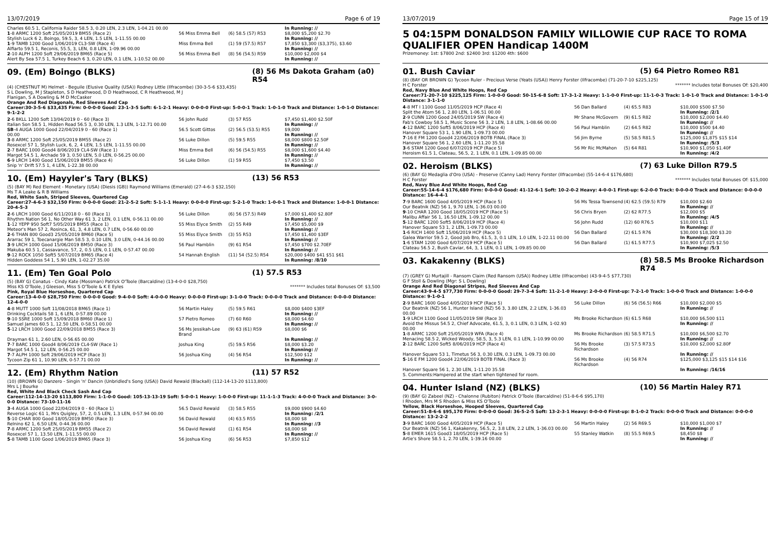13/07/2019 Page 6 of 19
| Charles 60.5 1, California Raider 58.5 3, 0.20 LEN, 2.3 LEN, 1-04.21 00.00 | | | In Running: // |
| 1 -8 ARMC 1200 Soft 25/05/2019 BM55 (Race 2) | 56 Miss Emma Bell | (6) 58.5 (57) R53 | $8,000 $5,200 $2.70 |
| Stylish Luck 6 2, Boingo, 59.5, 3, 4 LEN, 1.5 LEN, 1-11.55 00.00 | | | In Running: // |
| 1 -9 TAMB 1200 Good 1/06/2019 CL3-SW (Race 4) | Miss Emma Bell | (1) 59 (57.5) R57 | $7,850 $3,300 ($3,375), $3.60 |
| Alfiarto 59.5 1, Reconis, 55.5, 3, LEN, 0.8 LEN, 1-09.96 00.00 | | | In Running: // |
| 2 -10 ALPH 1200 Soft 29/06/2019 BM65 (Race 5) | 56 Miss Emma Bell | (8) 56 (54.5) R59 | $10,000 $2,000 $4 |
| Alert By Sea 57.5 1, Turkey Beach 6 3, 0.20 LEN, 0.1 LEN, 1-10.52 00.00 | | | In Running: // |
09. (Em) Boingo (BLKS) (8) 56 Ms Dakota Graham (a0) R54
(4) (CHESTNUT M) Helmet - Beguile (Elusive Quality (USA)) Rodney Little (Ilfracombe) (30-3-5-6 $33,435)
S L Dowling, M J Stapleton, S D Heathwood, D D Heathwood, C R Heathwood, M J
Flanigan, S A Dowling & M D McCasker
Orange And Red Diagonals, Red Sleeves And Cap
Career:30-3-5-6 $33,435 Firm: 0-0-0-0 Good: 23-1-3-5 Soft: 6-1-2-1 Heavy: 0-0-0-0 First-up: 5-0-0-1 Track: 1-0-1-0 Track and Distance: 1-0-1-0 Distance: 9-1-2-2
| 2 -6 BKLL 1200 Soft 13/04/2019 0 - 60 (Race 3) | 56 John Rudd | (3) 57 R55 | $7,450 $1,400 $2.50F |
| Italian Son 58.5 1, Hidden Road 56.5 3, 0.30 LEN, 1.3 LEN, 1-12.71 00.00 | | | In Running: // |
| SB -4 AUGA 1000 Good 22/04/2019 0 - 60 (Race 1) | 56.5 Scott Gittos | (2) 56.5 (53.5) R55 | $9,000 |
| 00.00 | | | In Running: // |
| 3 -8 ARMC 1200 Soft 25/05/2019 BM55 (Race 2) | 56 Luke Dillon | (5) 59.5 R55 | $8,000 $800 $2.50F |
| Rosexcel 57 1, Stylish Luck, 6, 2, 4 LEN, 1.5 LEN, 1-11.55 00.00 | | | In Running: // |
| 2 -7 BARC 1000 Good4 8/06/2019 CL4-SW (Race 1) | Miss Emma Bell | (6) 56 (54.5) R55 | $8,000 $1,600 $4.40 |
| Margot 54.5 1, Archade 59 3, 0.50 LEN, 5.0 LEN, 0-56.25 00.00 | | | In Running: // |
| 6 -9 LRCH 1400 Good 15/06/2019 BM55 (Race 4) | 56 Luke Dillon | (1) 59 R55 | $7,450 $3.50 |
| Snip 'n' Drift 57.5 1, 4 LEN, 1-22.38 00.00 | | | In Running: // |
10. (Em) Hayyler's Tary (BLKS) (13) 56 R53
(5) (BAY M) Red Element - Monetary (USA) (Diesis (GB)) Raymond Williams (Emerald) (27-4-6-3 $32,150)
Ms T A Leake & R B Williams
Red, White Sash, Striped Sleeves, Quartered Cap
Career:27-4-6-3 $32,150 Firm: 0-0-0-0 Good: 21-2-5-2 Soft: 5-1-1-1 Heavy: 0-0-0-0 First-up: 5-2-1-0 Track: 1-0-0-1 Track and Distance: 1-0-0-1 Distance: 20-4-5-3
| 2 -6 LRCH 1000 Good 6/11/2018 0 - 60 (Race 1) | 56 Luke Dillon | (6) 56 (57.5) R49 | $7,000 $1,400 $2.80F |
| Rhythm Nation 56 1, No Other Way 61 3, 2 LEN, 0.1 LEN, 0-56.11 00.00 | | | In Running: // |
| 1 -12 YEPP 950 Soft7 5/05/2019 BM55 (Race 1) | 55 Miss Elyce Smith | (2) 55 R49 | $7,450 $5,000 $9 |
| Meteor's Man 57 2, Rosinca, 61, 3, 4.8 LEN, 0.7 LEN, 0-56.60 00.00 | | | In Running: // |
| 2 -6 THAN 800 Good3 25/05/2019 BM60 (Race 5) | 55 Miss Elyce Smith | (3) 55 R53 | $7,450 $1,400 $3EF |
| Ararrac 59 1, Toecanargie Man 58.5 3, 0.10 LEN, 3.0 LEN, 0-44.16 00.00 | | | In Running: // |
| 3 -9 LRCH 1000 Good 15/06/2019 BM50 (Race 3) | 56 Paul Hamblin | (9) 61 R54 | $7,450 $700 $2.70EF |
| Makuba 60.5 1, Cassavance, 57, 2, 0.5 LEN, 0.1 LEN, 0-57.47 00.00 | | | In Running: // |
| 9 -12 ROCK 1050 Soft5 5/07/2019 BM65 (Race 4) | 54 Hannah English | (11) 54 (52.5) R54 | $20,000 $400 $41 $51 $61 |
| Hidden Goddess 54 1, 5.90 LEN, 1-02.27 35.00 | | | In Running: /8/10 |
11. (Em) Ten Goal Polo (1) 57.5 R53
(5) (BAY G) Conatus - Cindy Kate (Mossman) Patrick O'Toole (Barcaldine) (13-4-0-0 $28,750)
Miss KS O'Toole, J Gleeson, Miss S O'Toole & K E Eyles ******* Includes total Bonuses Of: $3,500
Pink, Royal Blue Horseshoe, Quartered Cap
Career:13-4-0-0 $28,750 Firm: 0-0-0-0 Good: 9-4-0-0 Soft: 4-0-0-0 Heavy: 0-0-0-0 First-up: 3-1-0-0 Track: 0-0-0-0 Track and Distance: 0-0-0-0 Distance: 12-4-0-0
| 4 -8 MUTT 1000 Soft 11/08/2018 BM65 (Race 1) | 56 Martin Haley | (5) 59.5 R61 | $8,000 $400 $3EF |
| Drinking Cocktails 58 1, 6 LEN, 0-57.89 00.00 | | | In Running: // |
| 9 -10 SSRE 1000 Soft 15/09/2018 BM60 (Race 1) | 57 Pietro Romeo | (7) 60 R60 | $8,000 $4.60 |
| Samuel James 60.5 1, 12.50 LEN, 0-58.51 00.00 | | | In Running: // |
| 5 -12 LRCH 1000 Good 22/09/2018 BM55 (Race 3) | 56 Ms Jessikah-Lee Brand | (9) 63 (61) R59 | $8,000 $6 |
| Drayman 61 1, 2.60 LEN, 0-56.65 00.00 | | | In Running: // |
| 7 -7 BARC 1000 Good4 8/06/2019 CL4-SW (Race 1) | Joshua King | (5) 59.5 R56 | $8,000 $3.20 |
| Margot 54.5 1, 12 LEN, 0-56.25 00.00 | | | In Running: // |
| 7 -7 ALPH 1000 Soft 29/06/2019 HCP (Race 3) | 56 Joshua King | (4) 56 R54 | $12,500 $12 |
| Tycoon Zip 61 1, 10.90 LEN, 0-57.71 00.00 | | | In Running: // |
12. (Em) Rhythm Nation (11) 57 R52
(10) (BROWN G) Danzero - Singin 'n' Dancin (Unbridled's Song (USA)) David Rewald (Blackall) (112-14-13-20 $113,800)
Mrs L J Bourke
Red, White And Black Check Sash And Cap
Career:112-14-13-20 $113,800 Firm: 1-1-0-0 Good: 105-13-13-19 Soft: 5-0-0-1 Heavy: 1-0-0-0 First-up: 11-1-1-3 Track: 4-0-0-0 Track and Distance: 3-0-0-0 Distance: 73-10-11-16
| 3 -4 AUGA 1000 Good 22/04/2019 0 - 60 (Race 1) | 56.5 David Rewald | (3) 58.5 R55 | $9,000 $900 $4.60 |
| Reverse Logic 61 1, Mrs Quigley, 57, 2, 0.5 LEN, 1.3 LEN, 0-57.94 00.00 | | | In Running: /2/1 |
| 5 -10 CHAR 800 Good 18/05/2019 BM50 (Race 3) | 56 David Rewald | (4) 63.5 R55 | $8,000 $8 |
| Relnino 62 1, 6.50 LEN, 0-44.36 00.00 | | | In Running: //3 |
| 7 -8 ARMC 1200 Soft 25/05/2019 BM55 (Race 2) | 56 David Rewald | (1) 61 R54 | $8,000 $8 |
| Rosexcel 57 1, 13.50 LEN, 1-11.55 00.00 | | | In Running: // |
| 5 -8 TAMB 1100 Good 1/06/2019 BM65 (Race 3) | 56 Joshua King | (6) 56 R53 | $7,850 $12 |
13/07/2019 Page 15 of 19
5 04:15PM DONALDSON FAMILY WILLOWIE CUP RACE TO ROMA QUALIFIER OPEN Handicap 1400M
Prizemoney: 1st: $7800 2nd: $2400 3rd: $1200 4th: $600
01. Bush Caviar (5) 64 Pietro Romeo R81
(8) (BAY OR BROWN G) Tycoon Ruler - Precious Verse (Yeats (USA)) Henry Forster (Ilfracombe) (71-20-7-10 $225,125)
H C Forster ******* Includes total Bonuses Of: $20,400
Red, Navy Blue And White Hoops, Red Cap
Career:71-20-7-10 $225,125 Firm: 1-0-0-0 Good: 50-15-6-8 Soft: 17-3-1-2 Heavy: 1-1-0-0 First-up: 11-1-0-3 Track: 1-0-1-0 Track and Distance: 1-0-1-0 Distance: 3-1-1-0
| 4 -8 MT I 1100 Good 11/05/2019 HCP (Race 4) | 56 Dan Ballard | (4) 65.5 R83 | $10,000 $500 $7.50 |
| Split the Atom 56 1, 2.80 LEN, 1-06.51 00.00 | | | In Running: /2/1 |
| 2 -9 CUNN 1200 Good 24/05/2019 SW (Race 4) | Mr Shane McGovern | (9) 61.5 R82 | $10,000 $2,000 $4.40 |
| Fab's Cowboy 58.5 1, Music Scene 56 3, 2 LEN, 1.8 LEN, 1-08.66 00.00 | | | In Running: // |
| 4 -12 BARC 1200 Soft5 8/06/2019 HCP (Race 4) | 56 Paul Hamblin | (2) 64.5 R82 | $10,000 $500 $4.40 |
| Hanover Square 53 1, 1.90 LEN, 1-09.73 00.00 | | | In Running: // |
| 7 -16 E FM 1200 Good4 22/06/2019 BOTB FINAL (Race 3) | 56 Jim Byrne | (5) 58.5 R81.5 | $125,000 $1,875 $15 $14 |
| Hanover Square 56 1, 2.60 LEN, 1-11.20 35.58 | | | In Running: /5/3 |
| 3 -6 STAM 1200 Good 6/07/2019 HCP (Race 5) | 56 Mr Ric McMahon | (5) 64 R81 | $10,900 $1,050 $1.40F |
| Heroism 61.5 1, Clateau, 56.5, 2, 1 LEN, 0.1 LEN, 1-09.85 00.00 | | | In Running: /4/2 |
02. Heroism (BLKS) (7) 63 Luke Dillon R79.5
(6) (BAY G) Medaglia d'Oro (USA) - Preserve (Canny Lad) Henry Forster (Ilfracombe) (55-14-6-4 $176,680)
H C Forster ******* Includes total Bonuses Of: $15,000
Red, Navy Blue And White Hoops, Red Cap
Career:55-14-6-4 $176,680 Firm: 0-0-0-0 Good: 41-12-6-1 Soft: 10-2-0-2 Heavy: 4-0-0-1 First-up: 6-2-0-0 Track: 0-0-0-0 Track and Distance: 0-0-0-0 Distance: 16-4-4-1
| 7 -9 BARC 1600 Good 4/05/2019 HCP (Race 5) | 56 Ms Tessa Townsend | (4) 62.5 (59.5) R79 | $10,000 $2.60 |
| Our Beatnik (NZ) 56 1, 9.70 LEN, 1-36.03 00.00 | | | In Running: // |
| 9 -10 CHAR 1200 Good 18/05/2019 HCP (Race 5) | 56 Chris Bryen | (2) 62 R77.5 | $12,000 $5 |
| Malibu Affair 56 1, 16.50 LEN, 1-09.12 00.00 | | | In Running: /4/5 |
| 5 -12 BARC 1200 Soft5 8/06/2019 HCP (Race 4) | 56 John Rudd | (12) 60 R76.5 | $10,000 $11 |
| Hanover Square 53 1, 2 LEN, 1-09.73 00.00 | | | In Running: // |
| 1 -6 RICH 1400 Soft 15/06/2019 HCP (Race 5) | 56 Dan Ballard | (2) 61.5 R76 | $30,000 $18,300 $3.20 |
| Galea Warrior 59.5 2, Good Job Bro, 61.5, 3, 0.1 LEN, 1.0 LEN, 1-22.11 00.00 | | | In Running: /2/2 |
| 1 -6 STAM 1200 Good 6/07/2019 HCP (Race 5) | 56 Dan Ballard | (1) 61.5 R77.5 | $10,900 $7,025 $2.50 |
| Clateau 56.5 2, Bush Caviar, 64, 3, 1 LEN, 0.1 LEN, 1-09.85 00.00 | | | In Running: /5/3 |
03. Kakakenny (BLKS) (8) 58.5 Ms Brooke Richardson R74
(7) (GREY G) Murtajill - Ransom Claim (Red Ransom (USA)) Rodney Little (Ilfracombe) (43-9-4-5 $77,730)
G F Stoll & Dowling (Mgr: S L Dowling)
Orange And Red Diagonal Stripes, Red Sleeves And Cap
Career:43-9-4-5 $77,730 Firm: 0-0-0-0 Good: 29-7-3-4 Soft: 11-2-1-0 Heavy: 2-0-0-0 First-up: 7-2-1-0 Track: 1-0-0-0 Track and Distance: 1-0-0-0 Distance: 9-1-0-1
| 2 -9 BARC 1600 Good 4/05/2019 HCP (Race 5) | 56 Luke Dillon | (6) 56 (56.5) R66 | $10,000 $2,000 $5 |
| Our Beatnik (NZ) 56 1, Hunter Island (NZ) 56 3, 3.80 LEN, 2.2 LEN, 1-36.03 00.00 | | | In Running: // |
| 1 -9 LRCH 1100 Good 11/05/2019 SW (Race 3) | Ms Brooke Richardson | (6) 61.5 R68 | $10,000 $6,500 $11 |
| Avoid the Missus 54.5 2, Chief Advocate, 61.5, 3, 0.1 LEN, 0.3 LEN, 1-02.93 00.00 | | | In Running: // |
| 1 -8 ARMC 1200 Soft 25/05/2019 WFA (Race 4) | Ms Brooke Richardson | (6) 58.5 R71.5 | $10,000 $6,500 $2.70 |
| Menacing 58.5 2, Wicked Woody, 58.5, 3, 5.3 LEN, 0.1 LEN, 1-10.99 00.00 | | | In Running: // |
| 2 -12 BARC 1200 Soft5 8/06/2019 HCP (Race 4) | 56 Ms Brooke Richardson | (3) 57.5 R73.5 | $10,000 $2,000 $2.80F |
| Hanover Square 53 1, Timetus 56 3, 0.30 LEN, 0.3 LEN, 1-09.73 00.00 | | | In Running: // |
| 5 -16 E FM 1200 Good4 22/06/2019 BOTB FINAL (Race 3) | 56 Ms Brooke Richardson | (4) 56 R74 | $125,000 $3,125 $15 $14 $16 |
| Hanover Square 56 1, 2.30 LEN, 1-11.20 35.58 | | | In Running: /16/16 |
| S. Comments:Hampered at the start when tightened for room. | | | |
04. Hunter Island (NZ) (BLKS) (10) 56 Martin Haley R71
(9) (BAY G) Zabeel (NZ) - Chalonne (Rubiton) Patrick O'Toole (Barcaldine) (51-8-6-6 $95,170)
I Rhoden, Mrs M S Rhoden & Miss KS O'Toole
Yellow, Black Horseshoe, Hooped Sleeves, Quartered Cap
Career:51-8-6-6 $95,170 Firm: 0-0-0-0 Good: 36-5-2-5 Soft: 13-2-3-1 Heavy: 0-0-0-0 First-up: 8-1-0-2 Track: 0-0-0-0 Track and Distance: 0-0-0-0 Distance: 13-2-2-2
| 3 -9 BARC 1600 Good 4/05/2019 HCP (Race 5) | 56 Martin Haley | (2) 56 R69.5 | $10,000 $1,000 $7 |
| Our Beatnik (NZ) 56 1, Kakakenny, 56.5, 2, 3.8 LEN, 2.2 LEN, 1-36.03 00.00 | | | In Running: // |
| 5 -8 EMER 1615 Good3 18/05/2019 HCP (Race 5) | 55 Stanley Watkin | (8) 55.5 R69.5 | $8,450 $8 |
| Artie's Shore 58.5 1, 2.70 LEN, 1-39.16 00.00 | | | In Running: // |